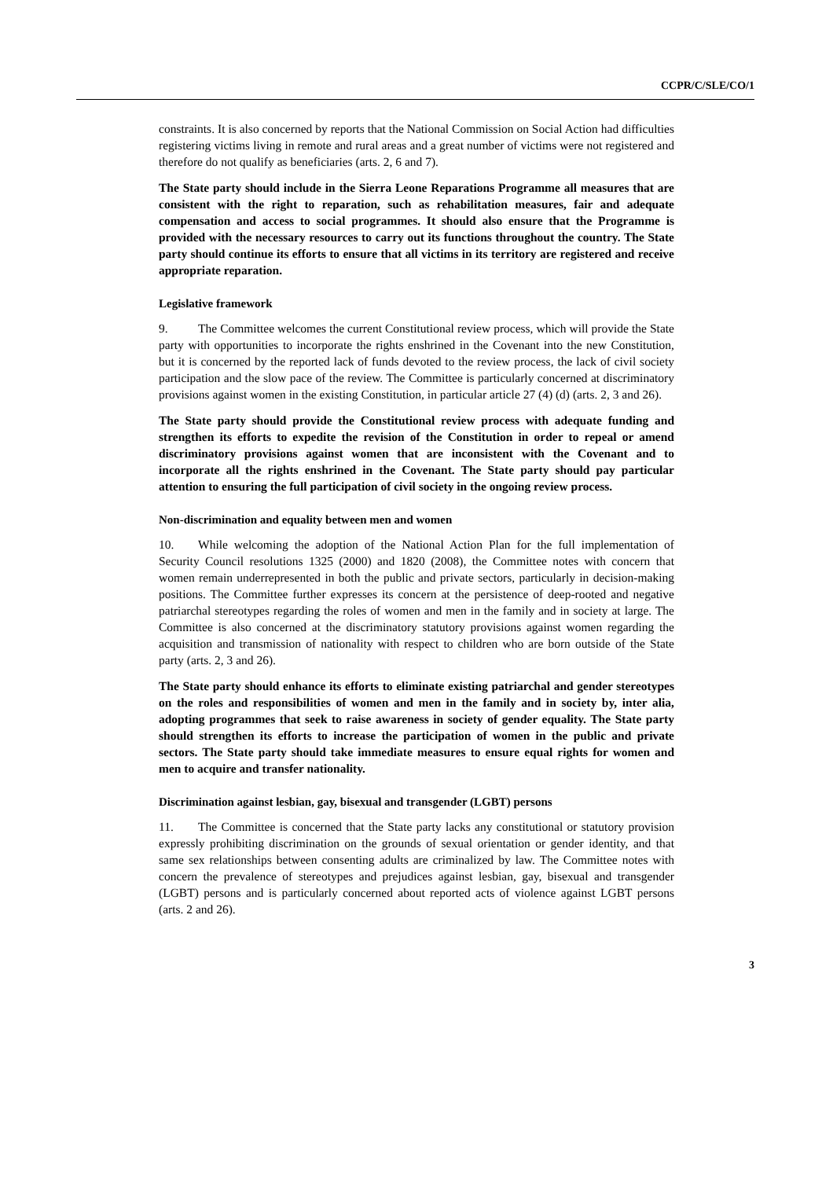CCPR/C/SLE/CO/1
constraints. It is also concerned by reports that the National Commission on Social Action had difficulties registering victims living in remote and rural areas and a great number of victims were not registered and therefore do not qualify as beneficiaries (arts. 2, 6 and 7).
The State party should include in the Sierra Leone Reparations Programme all measures that are consistent with the right to reparation, such as rehabilitation measures, fair and adequate compensation and access to social programmes. It should also ensure that the Programme is provided with the necessary resources to carry out its functions throughout the country. The State party should continue its efforts to ensure that all victims in its territory are registered and receive appropriate reparation.
Legislative framework
9. The Committee welcomes the current Constitutional review process, which will provide the State party with opportunities to incorporate the rights enshrined in the Covenant into the new Constitution, but it is concerned by the reported lack of funds devoted to the review process, the lack of civil society participation and the slow pace of the review. The Committee is particularly concerned at discriminatory provisions against women in the existing Constitution, in particular article 27 (4) (d) (arts. 2, 3 and 26).
The State party should provide the Constitutional review process with adequate funding and strengthen its efforts to expedite the revision of the Constitution in order to repeal or amend discriminatory provisions against women that are inconsistent with the Covenant and to incorporate all the rights enshrined in the Covenant. The State party should pay particular attention to ensuring the full participation of civil society in the ongoing review process.
Non-discrimination and equality between men and women
10. While welcoming the adoption of the National Action Plan for the full implementation of Security Council resolutions 1325 (2000) and 1820 (2008), the Committee notes with concern that women remain underrepresented in both the public and private sectors, particularly in decision-making positions. The Committee further expresses its concern at the persistence of deep-rooted and negative patriarchal stereotypes regarding the roles of women and men in the family and in society at large. The Committee is also concerned at the discriminatory statutory provisions against women regarding the acquisition and transmission of nationality with respect to children who are born outside of the State party (arts. 2, 3 and 26).
The State party should enhance its efforts to eliminate existing patriarchal and gender stereotypes on the roles and responsibilities of women and men in the family and in society by, inter alia, adopting programmes that seek to raise awareness in society of gender equality. The State party should strengthen its efforts to increase the participation of women in the public and private sectors. The State party should take immediate measures to ensure equal rights for women and men to acquire and transfer nationality.
Discrimination against lesbian, gay, bisexual and transgender (LGBT) persons
11. The Committee is concerned that the State party lacks any constitutional or statutory provision expressly prohibiting discrimination on the grounds of sexual orientation or gender identity, and that same sex relationships between consenting adults are criminalized by law. The Committee notes with concern the prevalence of stereotypes and prejudices against lesbian, gay, bisexual and transgender (LGBT) persons and is particularly concerned about reported acts of violence against LGBT persons (arts. 2 and 26).
3